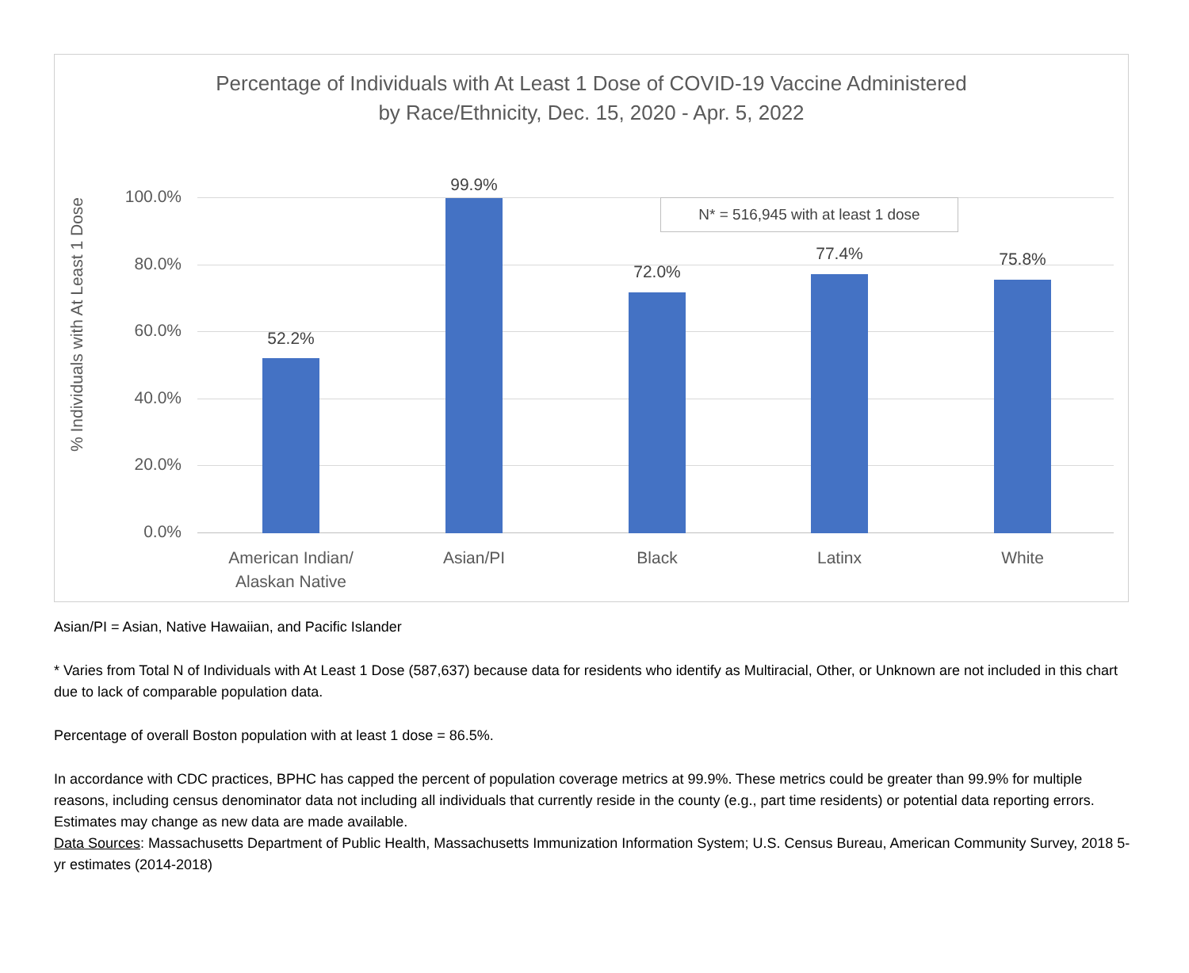Percentage of Individuals with At Least 1 Dose of COVID-19 Vaccine Administered
by Race/Ethnicity, Dec. 15, 2020 - Apr. 5, 2022
% Individuals with At Least 1 Dose
100.0%
80.0%
60.0%
40.0%
20.0%
0.0%
52.2%
99.9%
72.0%
77.4% 75.8%
American Indian/
Alaskan Native
Asian/PI Black Latinx White
N* = 516,945 with at least 1 dose
Asian/PI = Asian, Native Hawaiian, and Pacific Islander
* Varies from Total N of Individuals with At Least 1 Dose (587,637) because data for residents who identify as Multiracial, Other, or Unknown are not included in this chart due to lack of comparable population data.
Percentage of overall Boston population with at least 1 dose = 86.5%.
In accordance with CDC practices, BPHC has capped the percent of population coverage metrics at 99.9%. These metrics could be greater than 99.9% for multiple reasons, including census denominator data not including all individuals that currently reside in the county (e.g., part time residents) or potential data reporting errors. Estimates may change as new data are made available.
Data Sources: Massachusetts Department of Public Health, Massachusetts Immunization Information System; U.S. Census Bureau, American Community Survey, 2018 5-yr estimates (2014-2018)